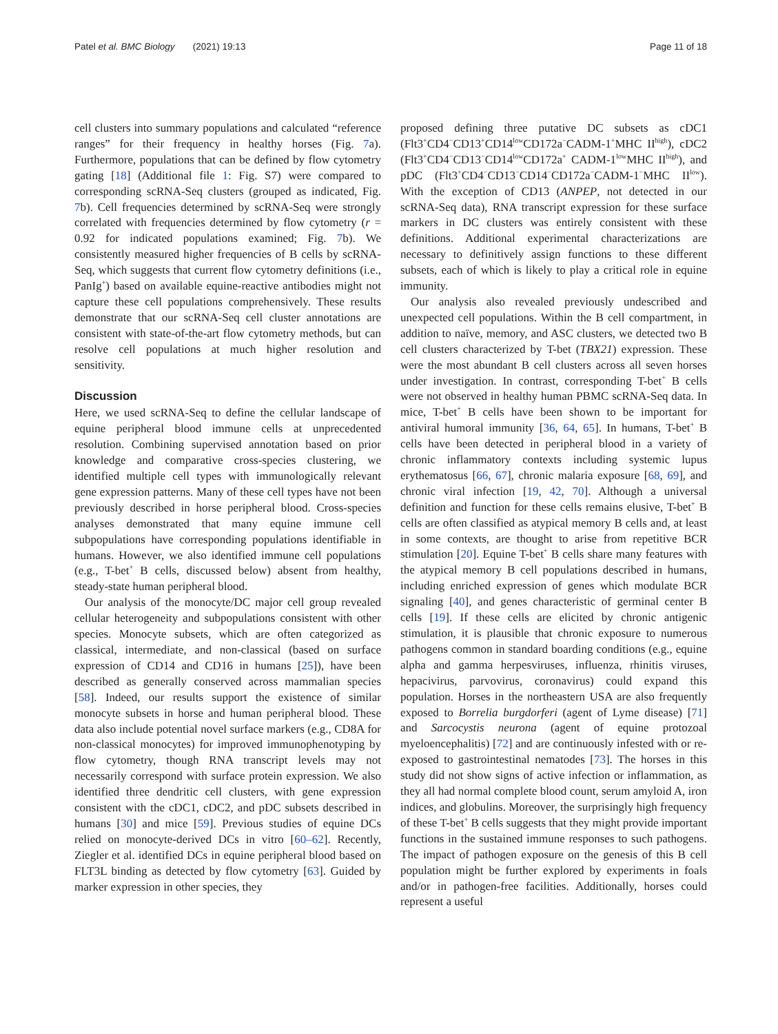Patel et al. BMC Biology (2021) 19:13 Page 11 of 18
cell clusters into summary populations and calculated “reference ranges” for their frequency in healthy horses (Fig. 7a). Furthermore, populations that can be defined by flow cytometry gating [18] (Additional file 1: Fig. S7) were compared to corresponding scRNA-Seq clusters (grouped as indicated, Fig. 7b). Cell frequencies determined by scRNA-Seq were strongly correlated with frequencies determined by flow cytometry (r = 0.92 for indicated populations examined; Fig. 7b). We consistently measured higher frequencies of B cells by scRNA-Seq, which suggests that current flow cytometry definitions (i.e., PanIg<sup>+</sup>) based on available equine-reactive antibodies might not capture these cell populations comprehensively. These results demonstrate that our scRNA-Seq cell cluster annotations are consistent with state-of-the-art flow cytometry methods, but can resolve cell populations at much higher resolution and sensitivity.
Discussion
Here, we used scRNA-Seq to define the cellular landscape of equine peripheral blood immune cells at unprecedented resolution. Combining supervised annotation based on prior knowledge and comparative cross-species clustering, we identified multiple cell types with immunologically relevant gene expression patterns. Many of these cell types have not been previously described in horse peripheral blood. Cross-species analyses demonstrated that many equine immune cell subpopulations have corresponding populations identifiable in humans. However, we also identified immune cell populations (e.g., T-bet<sup>+</sup> B cells, discussed below) absent from healthy, steady-state human peripheral blood.
Our analysis of the monocyte/DC major cell group revealed cellular heterogeneity and subpopulations consistent with other species. Monocyte subsets, which are often categorized as classical, intermediate, and non-classical (based on surface expression of CD14 and CD16 in humans [25]), have been described as generally conserved across mammalian species [58]. Indeed, our results support the existence of similar monocyte subsets in horse and human peripheral blood. These data also include potential novel surface markers (e.g., CD8A for non-classical monocytes) for improved immunophenotyping by flow cytometry, though RNA transcript levels may not necessarily correspond with surface protein expression. We also identified three dendritic cell clusters, with gene expression consistent with the cDC1, cDC2, and pDC subsets described in humans [30] and mice [59]. Previous studies of equine DCs relied on monocyte-derived DCs in vitro [60–62]. Recently, Ziegler et al. identified DCs in equine peripheral blood based on FLT3L binding as detected by flow cytometry [63]. Guided by marker expression in other species, they
proposed defining three putative DC subsets as cDC1 (Flt3<sup>+</sup>CD4<sup>−</sup>CD13<sup>+</sup>CD14<sup>low</sup>CD172a<sup>−</sup>CADM-1<sup>+</sup>MHC II<sup>high</sup>), cDC2 (Flt3<sup>+</sup>CD4<sup>−</sup>CD13<sup>−</sup>CD14<sup>low</sup>CD172a<sup>+</sup> CADM-1<sup>low</sup>MHC II<sup>high</sup>), and pDC (Flt3<sup>+</sup>CD4<sup>−</sup>CD13<sup>−</sup>CD14<sup>−</sup>CD172a<sup>−</sup>CADM-1<sup>−</sup>MHC II<sup>low</sup>). With the exception of CD13 (ANPEP, not detected in our scRNA-Seq data), RNA transcript expression for these surface markers in DC clusters was entirely consistent with these definitions. Additional experimental characterizations are necessary to definitively assign functions to these different subsets, each of which is likely to play a critical role in equine immunity.
Our analysis also revealed previously undescribed and unexpected cell populations. Within the B cell compartment, in addition to naïve, memory, and ASC clusters, we detected two B cell clusters characterized by T-bet (TBX21) expression. These were the most abundant B cell clusters across all seven horses under investigation. In contrast, corresponding T-bet<sup>+</sup> B cells were not observed in healthy human PBMC scRNA-Seq data. In mice, T-bet<sup>+</sup> B cells have been shown to be important for antiviral humoral immunity [36, 64, 65]. In humans, T-bet<sup>+</sup> B cells have been detected in peripheral blood in a variety of chronic inflammatory contexts including systemic lupus erythematosus [66, 67], chronic malaria exposure [68, 69], and chronic viral infection [19, 42, 70]. Although a universal definition and function for these cells remains elusive, T-bet<sup>+</sup> B cells are often classified as atypical memory B cells and, at least in some contexts, are thought to arise from repetitive BCR stimulation [20]. Equine T-bet<sup>+</sup> B cells share many features with the atypical memory B cell populations described in humans, including enriched expression of genes which modulate BCR signaling [40], and genes characteristic of germinal center B cells [19]. If these cells are elicited by chronic antigenic stimulation, it is plausible that chronic exposure to numerous pathogens common in standard boarding conditions (e.g., equine alpha and gamma herpesviruses, influenza, rhinitis viruses, hepacivirus, parvovirus, coronavirus) could expand this population. Horses in the northeastern USA are also frequently exposed to Borrelia burgdorferi (agent of Lyme disease) [71] and Sarcocystis neurona (agent of equine protozoal myeloencephalitis) [72] and are continuously infested with or re-exposed to gastrointestinal nematodes [73]. The horses in this study did not show signs of active infection or inflammation, as they all had normal complete blood count, serum amyloid A, iron indices, and globulins. Moreover, the surprisingly high frequency of these T-bet<sup>+</sup> B cells suggests that they might provide important functions in the sustained immune responses to such pathogens. The impact of pathogen exposure on the genesis of this B cell population might be further explored by experiments in foals and/or in pathogen-free facilities. Additionally, horses could represent a useful